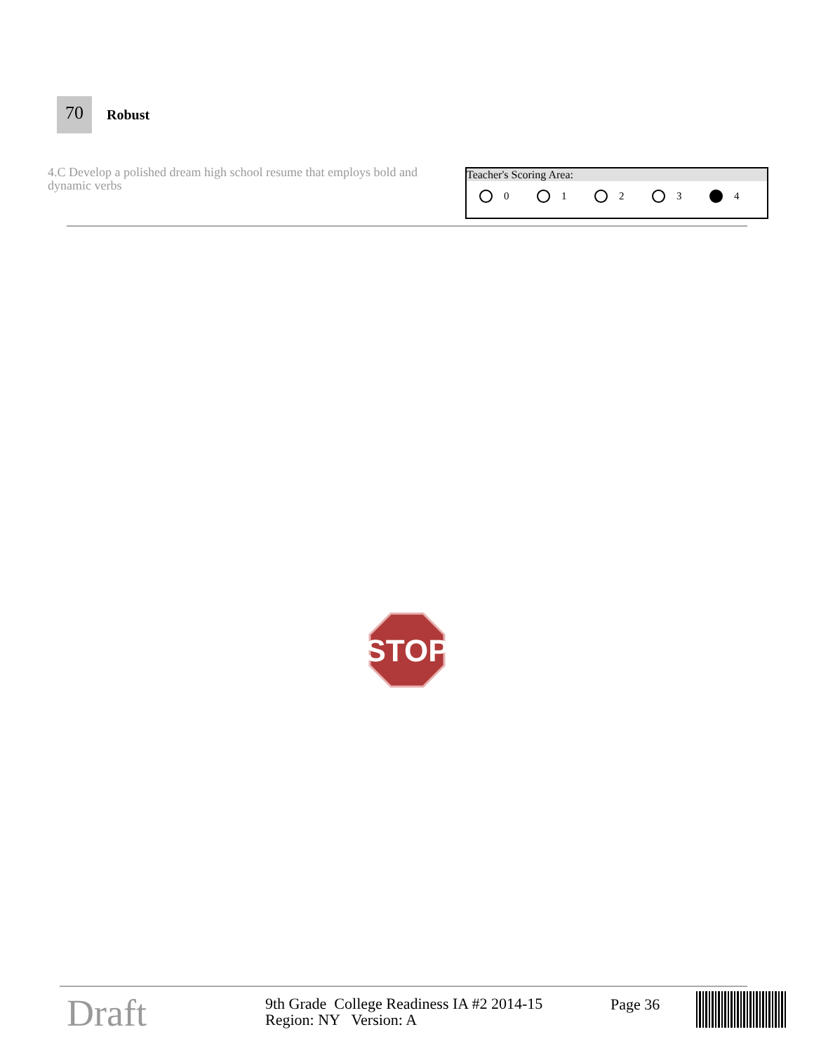70
Robust
4.C Develop a polished dream high school resume that employs bold and dynamic verbs
Teacher's Scoring Area:
0 1 2 3 4
STOP
Draft
9th Grade College Readiness IA #2 2014-15
Region: NY Version: A
Page 36